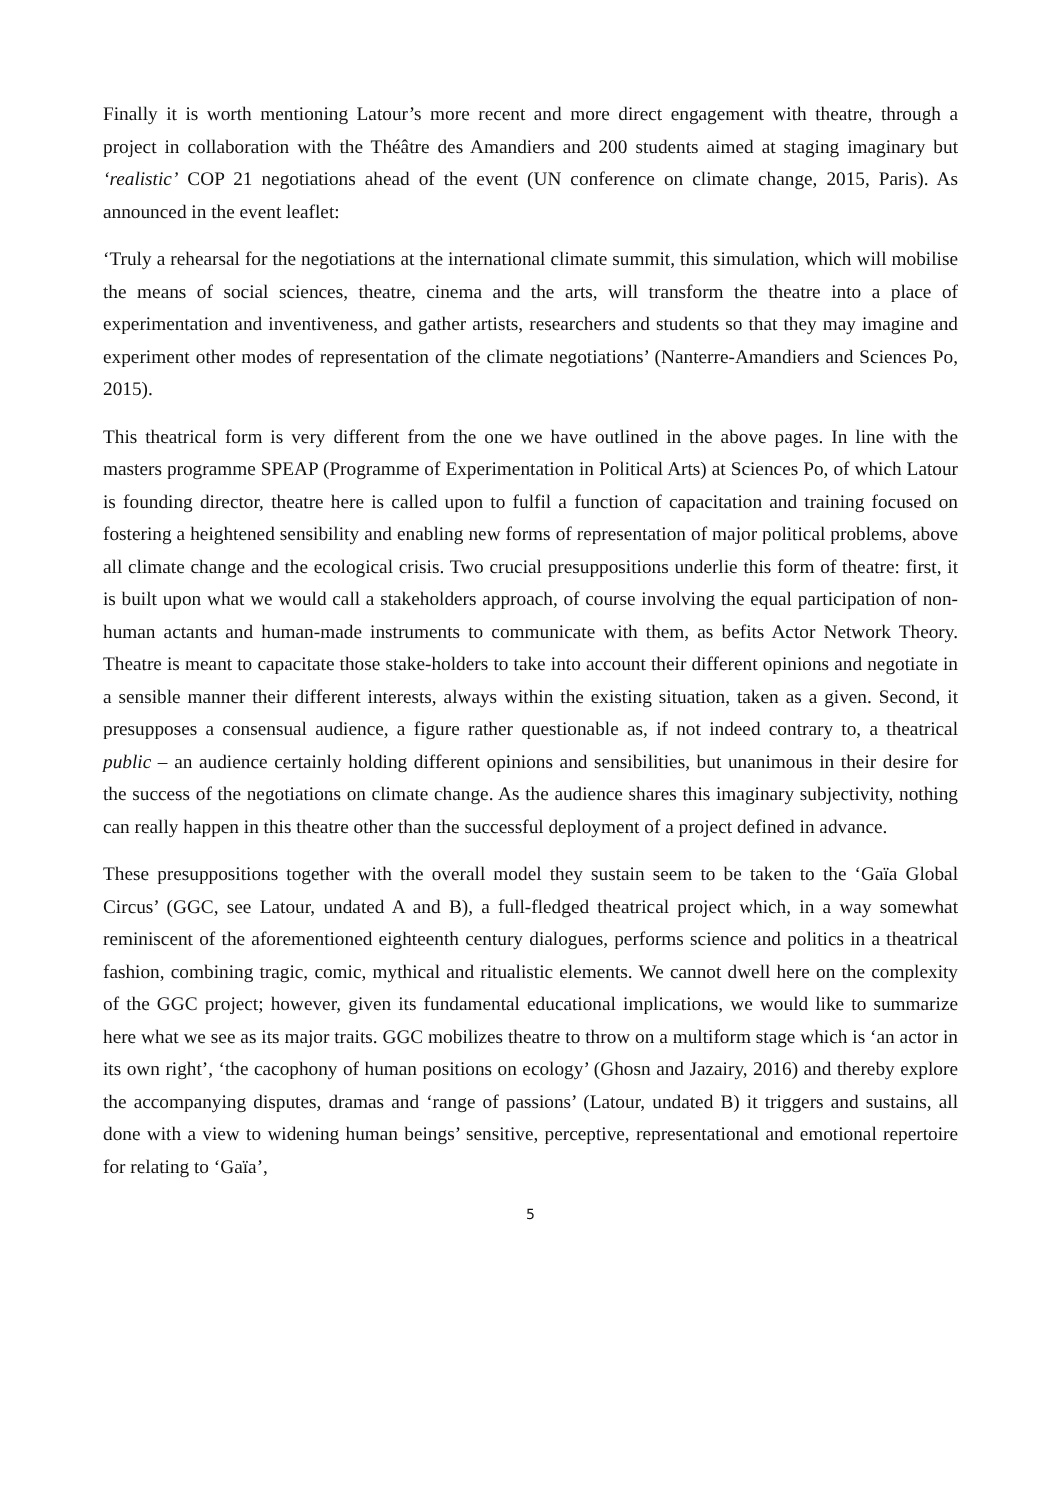Finally it is worth mentioning Latour’s more recent and more direct engagement with theatre, through a project in collaboration with the Théâtre des Amandiers and 200 students aimed at staging imaginary but ‘realistic’ COP 21 negotiations ahead of the event (UN conference on climate change, 2015, Paris). As announced in the event leaflet:
‘Truly a rehearsal for the negotiations at the international climate summit, this simulation, which will mobilise the means of social sciences, theatre, cinema and the arts, will transform the theatre into a place of experimentation and inventiveness, and gather artists, researchers and students so that they may imagine and experiment other modes of representation of the climate negotiations’ (Nanterre-Amandiers and Sciences Po, 2015).
This theatrical form is very different from the one we have outlined in the above pages. In line with the masters programme SPEAP (Programme of Experimentation in Political Arts) at Sciences Po, of which Latour is founding director, theatre here is called upon to fulfil a function of capacitation and training focused on fostering a heightened sensibility and enabling new forms of representation of major political problems, above all climate change and the ecological crisis. Two crucial presuppositions underlie this form of theatre: first, it is built upon what we would call a stakeholders approach, of course involving the equal participation of non-human actants and human-made instruments to communicate with them, as befits Actor Network Theory. Theatre is meant to capacitate those stake-holders to take into account their different opinions and negotiate in a sensible manner their different interests, always within the existing situation, taken as a given. Second, it presupposes a consensual audience, a figure rather questionable as, if not indeed contrary to, a theatrical public – an audience certainly holding different opinions and sensibilities, but unanimous in their desire for the success of the negotiations on climate change. As the audience shares this imaginary subjectivity, nothing can really happen in this theatre other than the successful deployment of a project defined in advance.
These presuppositions together with the overall model they sustain seem to be taken to the ‘Gaïa Global Circus’ (GGC, see Latour, undated A and B), a full-fledged theatrical project which, in a way somewhat reminiscent of the aforementioned eighteenth century dialogues, performs science and politics in a theatrical fashion, combining tragic, comic, mythical and ritualistic elements. We cannot dwell here on the complexity of the GGC project; however, given its fundamental educational implications, we would like to summarize here what we see as its major traits. GGC mobilizes theatre to throw on a multiform stage which is ‘an actor in its own right’, ‘the cacophony of human positions on ecology’ (Ghosn and Jazairy, 2016) and thereby explore the accompanying disputes, dramas and ‘range of passions’ (Latour, undated B) it triggers and sustains, all done with a view to widening human beings’ sensitive, perceptive, representational and emotional repertoire for relating to ‘Gaïa’,
5